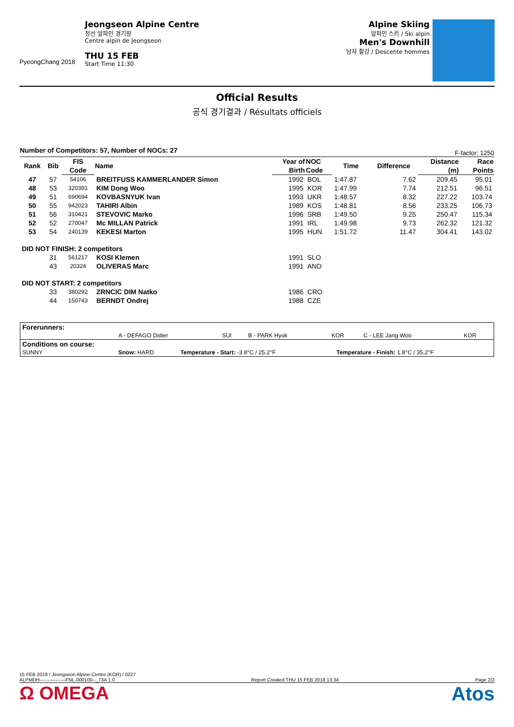PyeongChang 2018
Jeongseon Alpine Centre
정선 알파인 경기장
Centre alpin de Jeongseon
THU 15 FEB
Start Time 11:30
Alpine Skiing
알파인 스키 / Ski alpin
Men's Downhill
남자 활강 / Descente hommes
Official Results
공식 경기결과 / Résultats officiels
Number of Competitors: 57, Number of NOCs: 27 F-factor: 1250
| Rank | Bib | FIS | Name | Year of | NOC | Time | Difference | Distance | Race |
| --- | --- | --- | --- | --- | --- | --- | --- | --- | --- |
| | | Code | | Birth | Code | | | (m) | Points |
| 47 | 57 | 54106 | BREITFUSS KAMMERLANDER Simon | 1992 | BOL | 1:47.87 | 7.62 | 209.45 | 95.01 |
| 48 | 53 | 320391 | KIM Dong Woo | 1995 | KOR | 1:47.99 | 7.74 | 212.51 | 96.51 |
| 49 | 51 | 690694 | KOVBASNYUK Ivan | 1993 | UKR | 1:48.57 | 8.32 | 227.22 | 103.74 |
| 50 | 55 | 942023 | TAHIRI Albin | 1989 | KOS | 1:48.81 | 8.56 | 233.25 | 106.73 |
| 51 | 56 | 310421 | STEVOVIC Marko | 1996 | SRB | 1:49.50 | 9.25 | 250.47 | 115.34 |
| 52 | 52 | 270047 | Mc MILLAN Patrick | 1991 | IRL | 1:49.98 | 9.73 | 262.32 | 121.32 |
| 53 | 54 | 240139 | KEKESI Marton | 1995 | HUN | 1:51.72 | 11.47 | 304.41 | 143.02 |
| DID NOT FINISH: 2 competitors | | | | | | | | | |
| | 31 | 561217 | KOSI Klemen | 1991 | SLO | | | | |
| | 43 | 20324 | OLIVERAS Marc | 1991 | AND | | | | |
| DID NOT START: 2 competitors | | | | | | | | | |
| | 33 | 380292 | ZRNCIC DIM Natko | 1986 | CRO | | | | |
| | 44 | 150743 | BERNDT Ondrej | 1988 | CZE | | | | |
| Forerunners: | | | | | | |
| | A - DEFAGO Didier | SUI | B - PARK Hyuk | KOR | C - LEE Jang Woo | KOR |
| Conditions on course: | | | |
| SUNNY | Snow: HARD | Temperature - Start: -3.8°C / 25.2°F | Temperature - Finish: 1.8°C / 35.2°F |
15 FEB 2018 / Jeongseon Alpine Centre (KOR) / 0227
ALPMDH----------------FNL-000100--_73A 1.0 Report Created THU 15 FEB 2018 13:34 Page 2/2
Ω OMEGA Atos